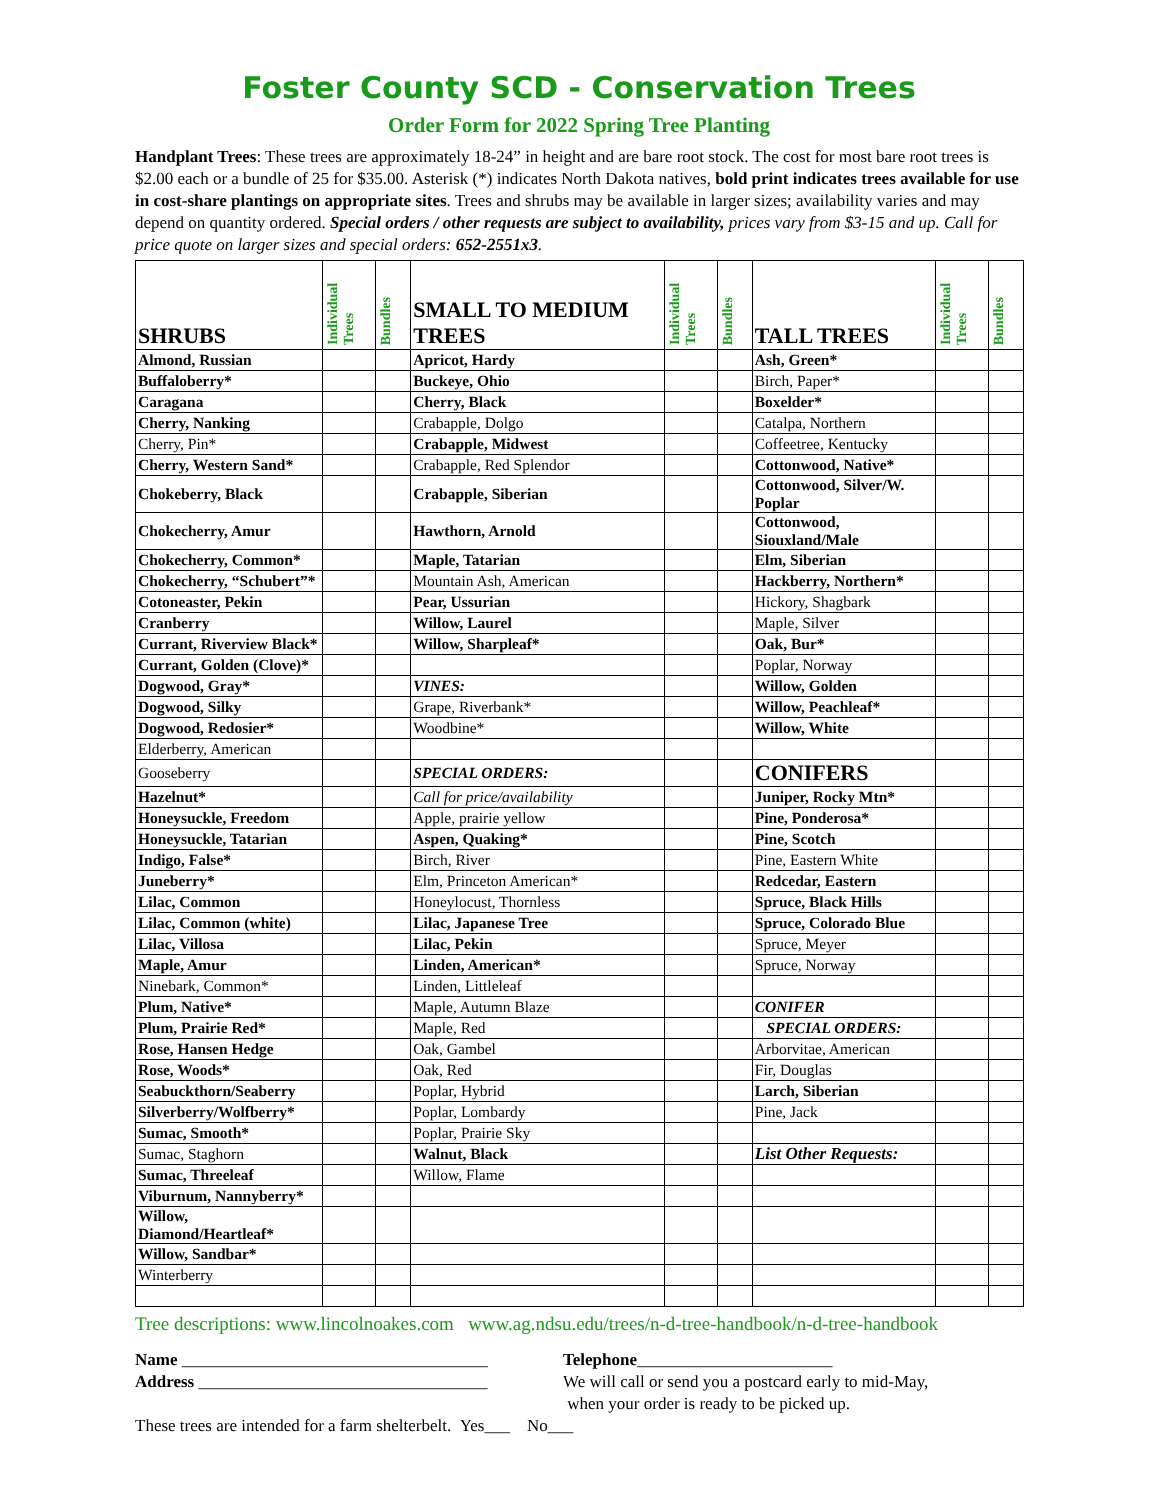Foster County SCD - Conservation Trees
Order Form for 2022 Spring Tree Planting
Handplant Trees: These trees are approximately 18-24” in height and are bare root stock. The cost for most bare root trees is $2.00 each or a bundle of 25 for $35.00. Asterisk (*) indicates North Dakota natives, bold print indicates trees available for use in cost-share plantings on appropriate sites. Trees and shrubs may be available in larger sizes; availability varies and may depend on quantity ordered. Special orders / other requests are subject to availability, prices vary from $3-15 and up. Call for price quote on larger sizes and special orders: 652-2551x3.
| SHRUBS | Individual Trees | Bundles | SMALL TO MEDIUM TREES | Individual Trees | Bundles | TALL TREES | Individual Trees | Bundles |
| --- | --- | --- | --- | --- | --- | --- | --- | --- |
| Almond, Russian | | | Apricot, Hardy | | | Ash, Green* | | |
| Buffaloberry* | | | Buckeye, Ohio | | | Birch, Paper* | | |
| Caragana | | | Cherry, Black | | | Boxelder* | | |
| Cherry, Nanking | | | Crabapple, Dolgo | | | Catalpa, Northern | | |
| Cherry, Pin* | | | Crabapple, Midwest | | | Coffeetree, Kentucky | | |
| Cherry, Western Sand* | | | Crabapple, Red Splendor | | | Cottonwood, Native* | | |
| Chokeberry, Black | | | Crabapple, Siberian | | | Cottonwood, Silver/W. Poplar | | |
| Chokecherry, Amur | | | Hawthorn, Arnold | | | Cottonwood, Siouxland/Male | | |
| Chokecherry, Common* | | | Maple, Tatarian | | | Elm, Siberian | | |
| Chokecherry, “Schubert”* | | | Mountain Ash, American | | | Hackberry, Northern* | | |
| Cotoneaster, Pekin | | | Pear, Ussurian | | | Hickory, Shagbark | | |
| Cranberry | | | Willow, Laurel | | | Maple, Silver | | |
| Currant, Riverview Black* | | | Willow, Sharpleaf* | | | Oak, Bur* | | |
| Currant, Golden (Clove)* | | | | | | Poplar, Norway | | |
| Dogwood, Gray* | | | VINES: | | | Willow, Golden | | |
| Dogwood, Silky | | | Grape, Riverbank* | | | Willow, Peachleaf* | | |
| Dogwood, Redosier* | | | Woodbine* | | | Willow, White | | |
| Elderberry, American | | | | | | | | |
| Gooseberry | | | SPECIAL ORDERS: | | | CONIFERS | | |
| Hazelnut* | | | Call for price/availability | | | Juniper, Rocky Mtn* | | |
| Honeysuckle, Freedom | | | Apple, prairie yellow | | | Pine, Ponderosa* | | |
| Honeysuckle, Tatarian | | | Aspen, Quaking* | | | Pine, Scotch | | |
| Indigo, False* | | | Birch, River | | | Pine, Eastern White | | |
| Juneberry* | | | Elm, Princeton American* | | | Redcedar, Eastern | | |
| Lilac, Common | | | Honeylocust, Thornless | | | Spruce, Black Hills | | |
| Lilac, Common (white) | | | Lilac, Japanese Tree | | | Spruce, Colorado Blue | | |
| Lilac, Villosa | | | Lilac, Pekin | | | Spruce, Meyer | | |
| Maple, Amur | | | Linden, American* | | | Spruce, Norway | | |
| Ninebark, Common* | | | Linden, Littleleaf | | | | | |
| Plum, Native* | | | Maple, Autumn Blaze | | | CONIFER | | |
| Plum, Prairie Red* | | | Maple, Red | | | SPECIAL ORDERS: | | |
| Rose, Hansen Hedge | | | Oak, Gambel | | | Arborvitae, American | | |
| Rose, Woods* | | | Oak, Red | | | Fir, Douglas | | |
| Seabuckthorn/Seaberry | | | Poplar, Hybrid | | | Larch, Siberian | | |
| Silverberry/Wolfberry* | | | Poplar, Lombardy | | | Pine, Jack | | |
| Sumac, Smooth* | | | Poplar, Prairie Sky | | | | | |
| Sumac, Staghorn | | | Walnut, Black | | | List Other Requests: | | |
| Sumac, Threeleaf | | | Willow, Flame | | | | | |
| Viburnum, Nannyberry* | | | | | | | | |
| Willow, Diamond/Heartleaf* | | | | | | | | |
| Willow, Sandbar* | | | | | | | | |
| Winterberry | | | | | | | | |
Tree descriptions: www.lincolnoakes.com www.ag.ndsu.edu/trees/n-d-tree-handbook/n-d-tree-handbook
Name ____________________________________
Address __________________________________
Telephone_______________________
We will call or send you a postcard early to mid-May,
when your order is ready to be picked up.
These trees are intended for a farm shelterbelt. Yes___ No___